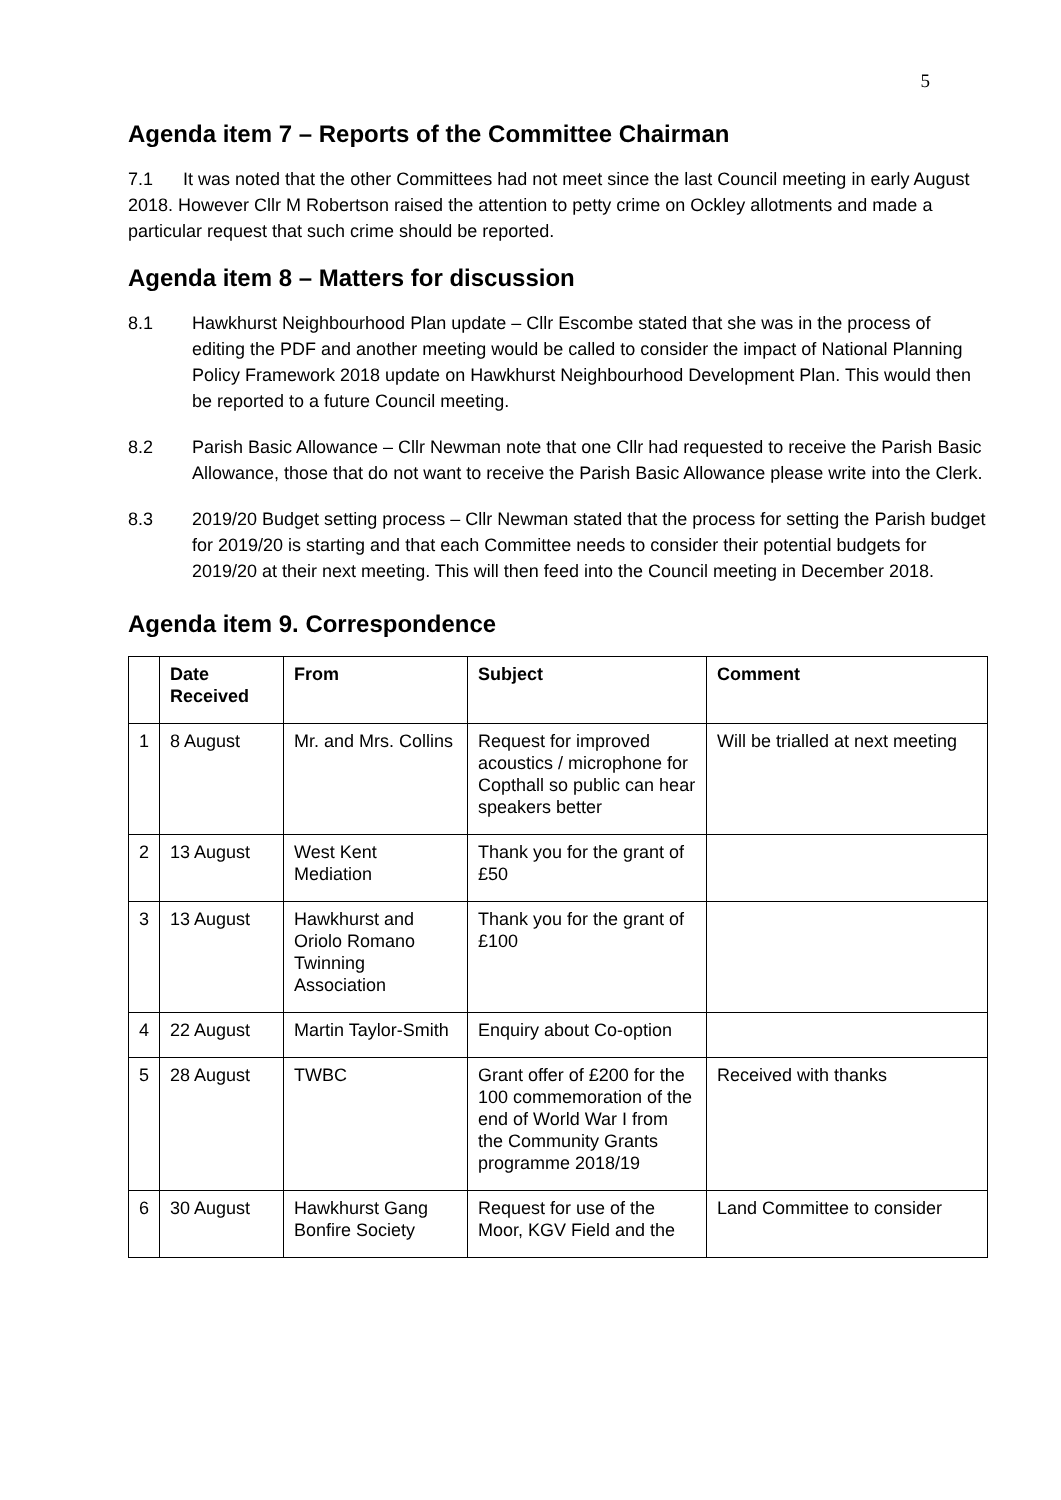5
Agenda item 7 – Reports of the Committee Chairman
7.1 It was noted that the other Committees had not meet since the last Council meeting in early August 2018. However Cllr M Robertson raised the attention to petty crime on Ockley allotments and made a particular request that such crime should be reported.
Agenda item 8 – Matters for discussion
8.1 Hawkhurst Neighbourhood Plan update – Cllr Escombe stated that she was in the process of editing the PDF and another meeting would be called to consider the impact of National Planning Policy Framework 2018 update on Hawkhurst Neighbourhood Development Plan. This would then be reported to a future Council meeting.
8.2 Parish Basic Allowance – Cllr Newman note that one Cllr had requested to receive the Parish Basic Allowance, those that do not want to receive the Parish Basic Allowance please write into the Clerk.
8.3 2019/20 Budget setting process – Cllr Newman stated that the process for setting the Parish budget for 2019/20 is starting and that each Committee needs to consider their potential budgets for 2019/20 at their next meeting. This will then feed into the Council meeting in December 2018.
Agenda item 9. Correspondence
| | Date Received | From | Subject | Comment |
| --- | --- | --- | --- | --- |
| 1 | 8 August | Mr. and Mrs. Collins | Request for improved acoustics / microphone for Copthall so public can hear speakers better | Will be trialled at next meeting |
| 2 | 13 August | West Kent Mediation | Thank you for the grant of £50 | |
| 3 | 13 August | Hawkhurst and Oriolo Romano Twinning Association | Thank you for the grant of £100 | |
| 4 | 22 August | Martin Taylor-Smith | Enquiry about Co-option | |
| 5 | 28 August | TWBC | Grant offer of £200 for the 100 commemoration of the end of World War I from the Community Grants programme 2018/19 | Received with thanks |
| 6 | 30 August | Hawkhurst Gang Bonfire Society | Request for use of the Moor, KGV Field and the | Land Committee to consider |